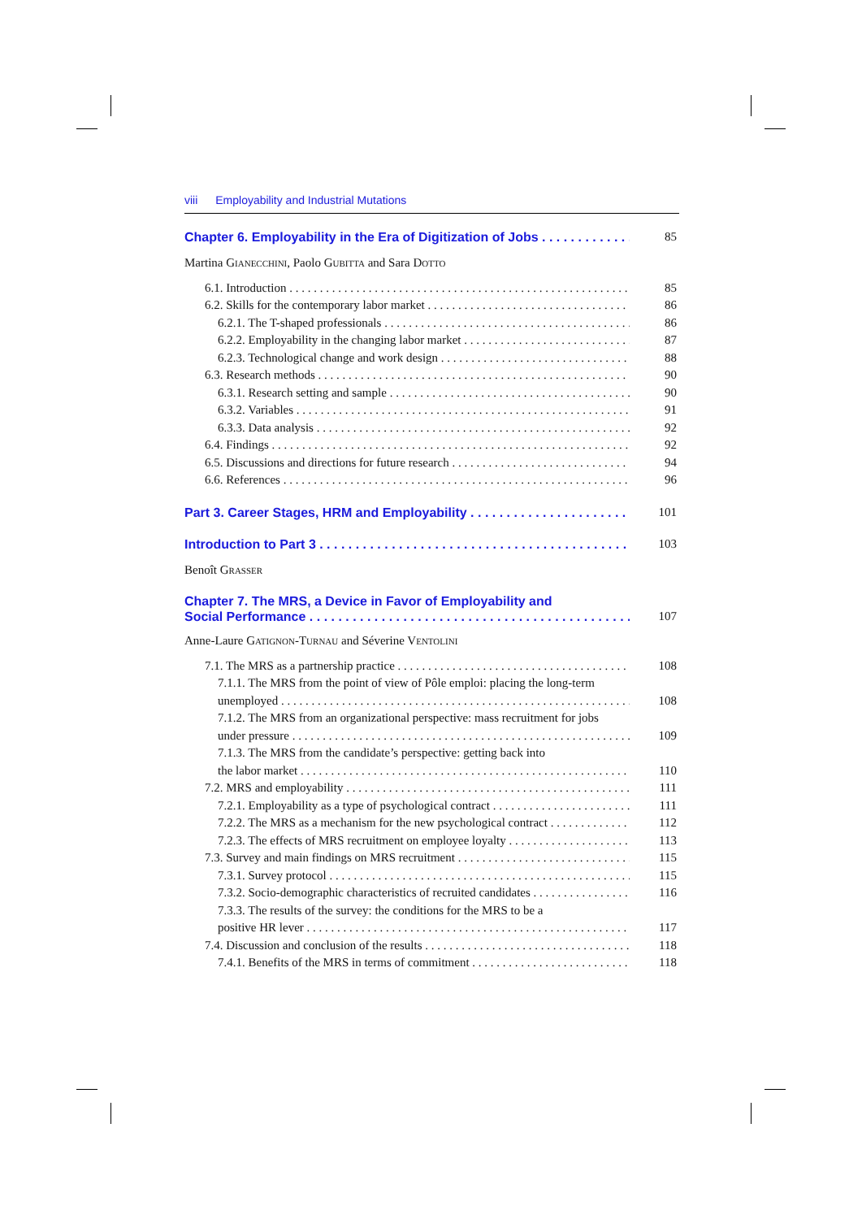viii Employability and Industrial Mutations
Chapter 6. Employability in the Era of Digitization of Jobs
85
Martina Gianecchini, Paolo Gubitta and Sara Dotto
6.1. Introduction
85
6.2. Skills for the contemporary labor market
86
6.2.1. The T-shaped professionals
86
6.2.2. Employability in the changing labor market
87
6.2.3. Technological change and work design
88
6.3. Research methods
90
6.3.1. Research setting and sample
90
6.3.2. Variables
91
6.3.3. Data analysis
92
6.4. Findings
92
6.5. Discussions and directions for future research
94
6.6. References
96
Part 3. Career Stages, HRM and Employability
101
Introduction to Part 3
103
Benoît Grasser
Chapter 7. The MRS, a Device in Favor of Employability and
Social Performance
107
Anne-Laure Gatignon-Turnau and Séverine Ventolini
7.1. The MRS as a partnership practice
108
7.1.1. The MRS from the point of view of Pôle emploi: placing the long-term
unemployed
108
7.1.2. The MRS from an organizational perspective: mass recruitment for jobs
under pressure
109
7.1.3. The MRS from the candidate’s perspective: getting back into
the labor market
110
7.2. MRS and employability
111
7.2.1. Employability as a type of psychological contract
111
7.2.2. The MRS as a mechanism for the new psychological contract
112
7.2.3. The effects of MRS recruitment on employee loyalty
113
7.3. Survey and main findings on MRS recruitment
115
7.3.1. Survey protocol
115
7.3.2. Socio-demographic characteristics of recruited candidates
116
7.3.3. The results of the survey: the conditions for the MRS to be a
positive HR lever
117
7.4. Discussion and conclusion of the results
118
7.4.1. Benefits of the MRS in terms of commitment
118